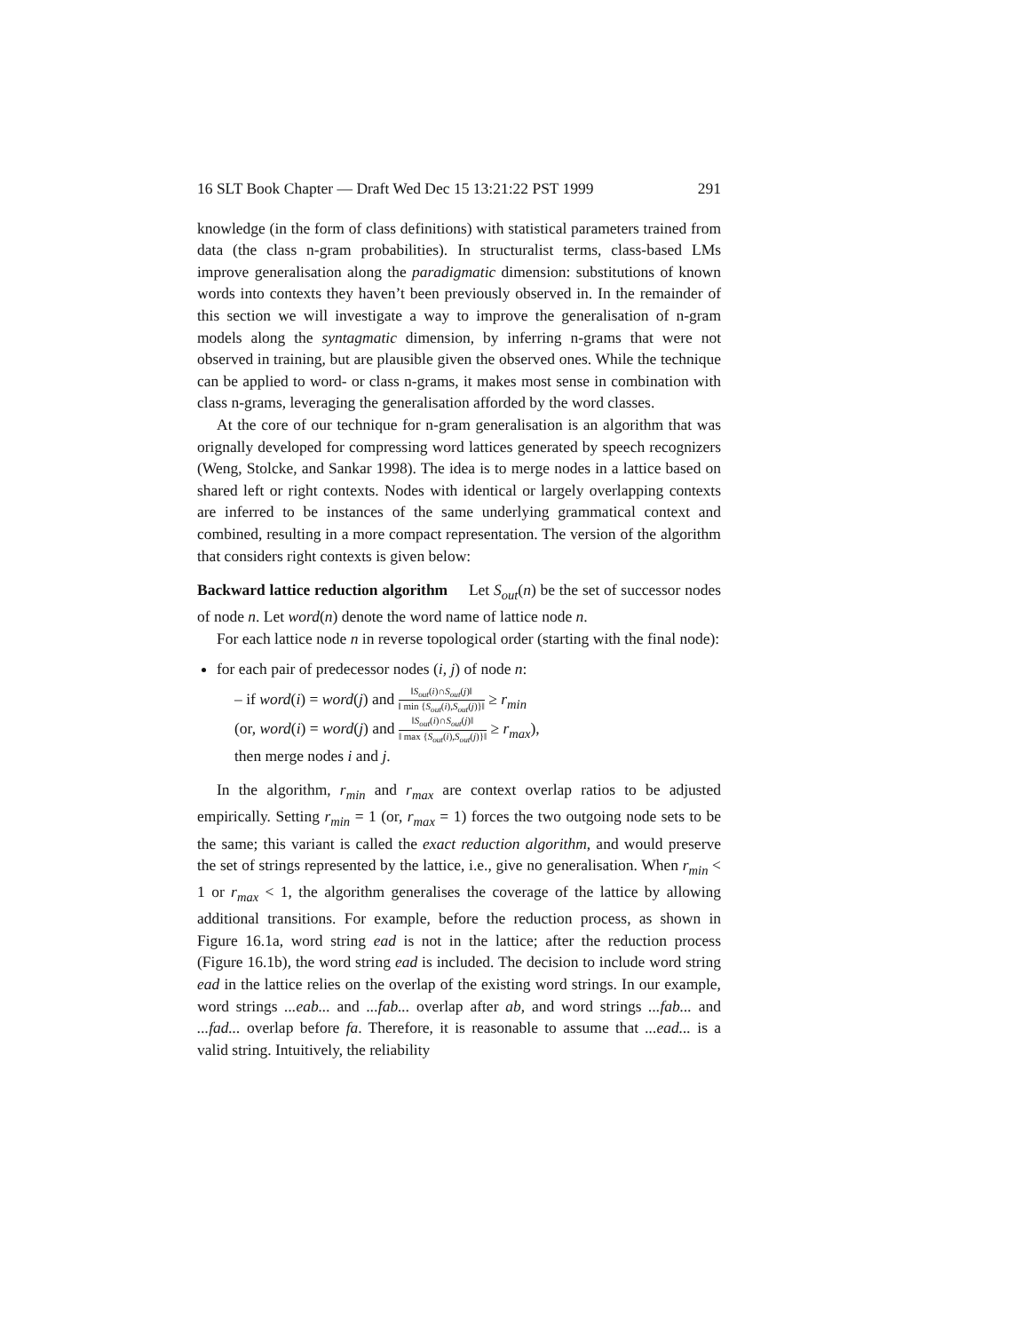16 SLT Book Chapter — Draft Wed Dec 15 13:21:22 PST 1999 291
knowledge (in the form of class definitions) with statistical parameters trained from data (the class n-gram probabilities). In structuralist terms, class-based LMs improve generalisation along the paradigmatic dimension: substitutions of known words into contexts they haven’t been previously observed in. In the remainder of this section we will investigate a way to improve the generalisation of n-gram models along the syntagmatic dimension, by inferring n-grams that were not observed in training, but are plausible given the observed ones. While the technique can be applied to word- or class n-grams, it makes most sense in combination with class n-grams, leveraging the generalisation afforded by the word classes.
At the core of our technique for n-gram generalisation is an algorithm that was orignally developed for compressing word lattices generated by speech recognizers (Weng, Stolcke, and Sankar 1998). The idea is to merge nodes in a lattice based on shared left or right contexts. Nodes with identical or largely overlapping contexts are inferred to be instances of the same underlying grammatical context and combined, resulting in a more compact representation. The version of the algorithm that considers right contexts is given below:
Backward lattice reduction algorithm Let S<sub>out</sub>(n) be the set of successor nodes of node n. Let word(n) denote the word name of lattice node n.
For each lattice node n in reverse topological order (starting with the final node):
for each pair of predecessor nodes (i, j) of node n:
– if word(i) = word(j) and ‖S<sub>out</sub>(i)∩S<sub>out</sub>(j)‖ ‖ min {S<sub>out</sub>(i),S<sub>out</sub>(j)}‖ ≥ r<sub>min</sub>
(or, word(i) = word(j) and ‖S<sub>out</sub>(i)∩S<sub>out</sub>(j)‖ ‖ max {S<sub>out</sub>(i),S<sub>out</sub>(j)}‖ ≥ r<sub>max</sub>),
then merge nodes i and j.
In the algorithm, r<sub>min</sub> and r<sub>max</sub> are context overlap ratios to be adjusted empirically. Setting r<sub>min</sub> = 1 (or, r<sub>max</sub> = 1) forces the two outgoing node sets to be the same; this variant is called the exact reduction algorithm, and would preserve the set of strings represented by the lattice, i.e., give no generalisation. When r<sub>min</sub> < 1 or r<sub>max</sub> < 1, the algorithm generalises the coverage of the lattice by allowing additional transitions. For example, before the reduction process, as shown in Figure 16.1a, word string ead is not in the lattice; after the reduction process (Figure 16.1b), the word string ead is included. The decision to include word string ead in the lattice relies on the overlap of the existing word strings. In our example, word strings ...eab... and ...fab... overlap after ab, and word strings ...fab... and ...fad... overlap before fa. Therefore, it is reasonable to assume that ...ead... is a valid string. Intuitively, the reliability